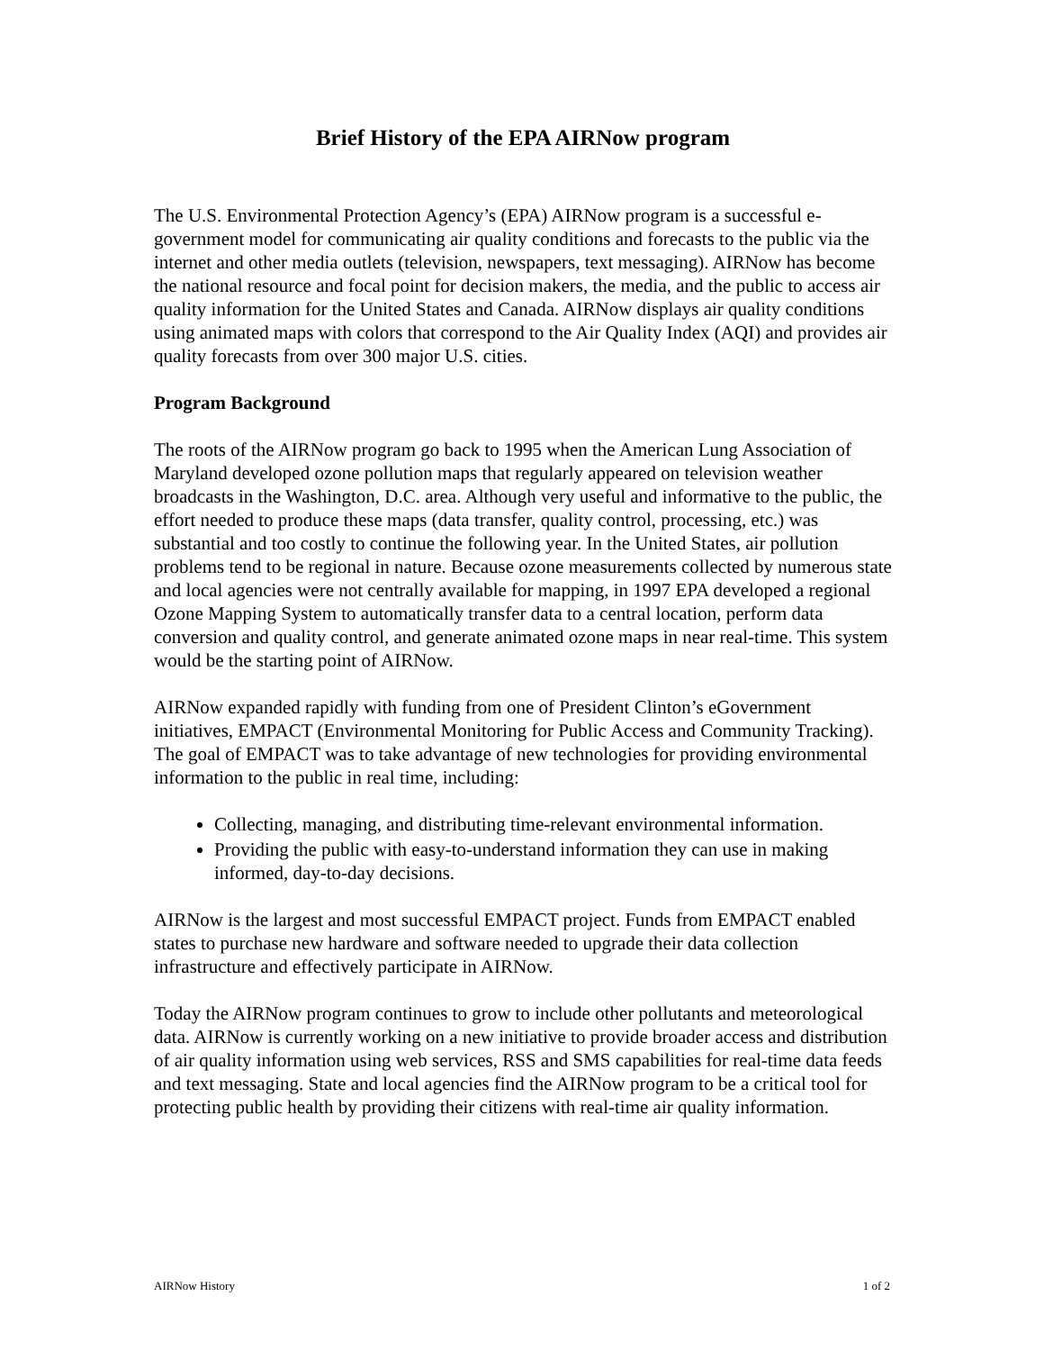Brief History of the EPA AIRNow program
The U.S. Environmental Protection Agency’s (EPA) AIRNow program is a successful e-government model for communicating air quality conditions and forecasts to the public via the internet and other media outlets (television, newspapers, text messaging). AIRNow has become the national resource and focal point for decision makers, the media, and the public to access air quality information for the United States and Canada. AIRNow displays air quality conditions using animated maps with colors that correspond to the Air Quality Index (AQI) and provides air quality forecasts from over 300 major U.S. cities.
Program Background
The roots of the AIRNow program go back to 1995 when the American Lung Association of Maryland developed ozone pollution maps that regularly appeared on television weather broadcasts in the Washington, D.C. area. Although very useful and informative to the public, the effort needed to produce these maps (data transfer, quality control, processing, etc.) was substantial and too costly to continue the following year. In the United States, air pollution problems tend to be regional in nature. Because ozone measurements collected by numerous state and local agencies were not centrally available for mapping, in 1997 EPA developed a regional Ozone Mapping System to automatically transfer data to a central location, perform data conversion and quality control, and generate animated ozone maps in near real-time. This system would be the starting point of AIRNow.
AIRNow expanded rapidly with funding from one of President Clinton’s eGovernment initiatives, EMPACT (Environmental Monitoring for Public Access and Community Tracking). The goal of EMPACT was to take advantage of new technologies for providing environmental information to the public in real time, including:
Collecting, managing, and distributing time-relevant environmental information.
Providing the public with easy-to-understand information they can use in making informed, day-to-day decisions.
AIRNow is the largest and most successful EMPACT project. Funds from EMPACT enabled states to purchase new hardware and software needed to upgrade their data collection infrastructure and effectively participate in AIRNow.
Today the AIRNow program continues to grow to include other pollutants and meteorological data. AIRNow is currently working on a new initiative to provide broader access and distribution of air quality information using web services, RSS and SMS capabilities for real-time data feeds and text messaging. State and local agencies find the AIRNow program to be a critical tool for protecting public health by providing their citizens with real-time air quality information.
AIRNow History 1 of 2